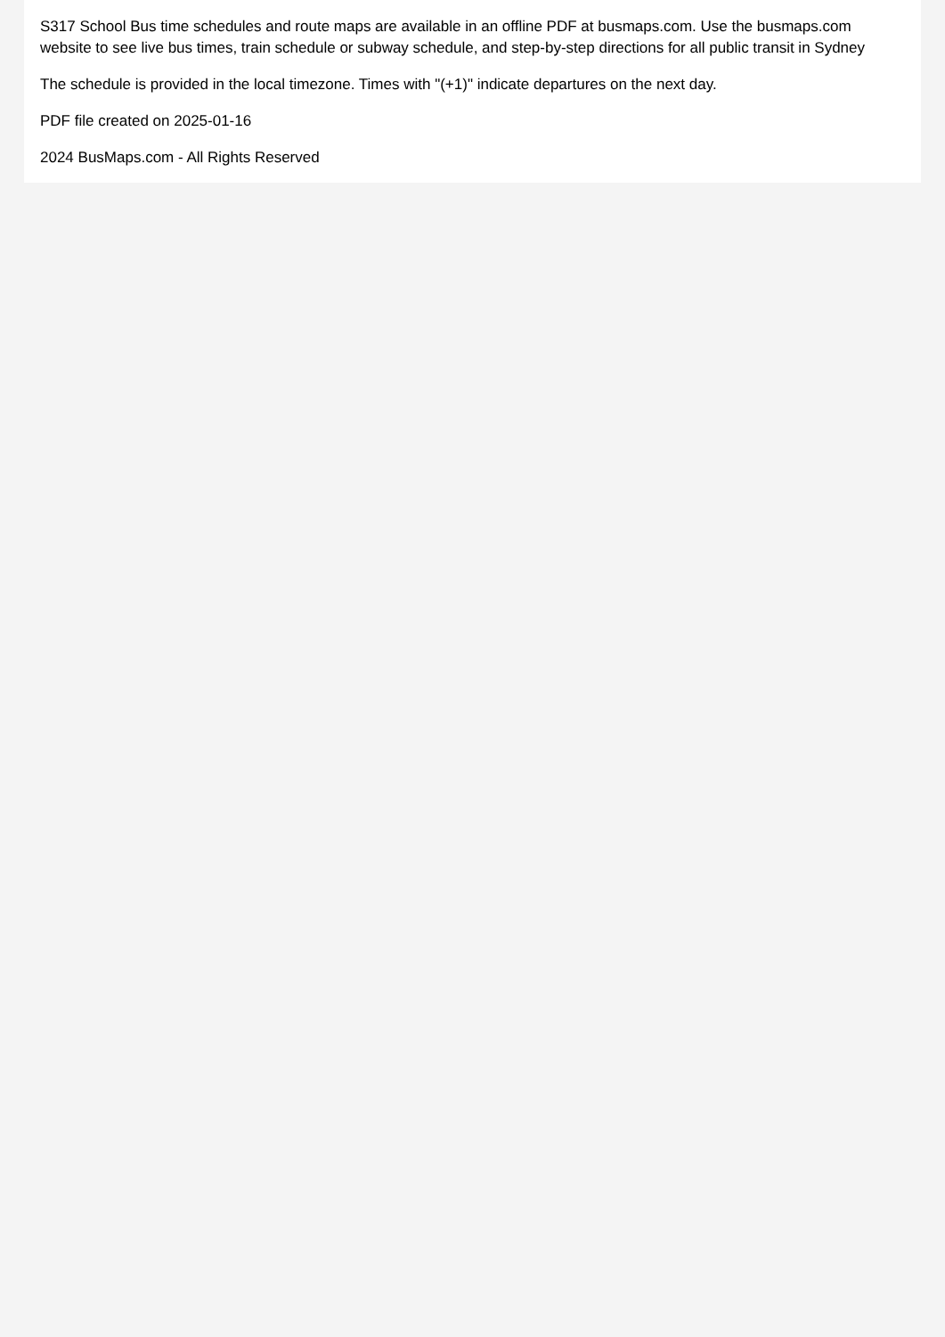S317 School Bus time schedules and route maps are available in an offline PDF at busmaps.com. Use the busmaps.com website to see live bus times, train schedule or subway schedule, and step-by-step directions for all public transit in Sydney
The schedule is provided in the local timezone. Times with "(+1)" indicate departures on the next day.
PDF file created on 2025-01-16
2024 BusMaps.com - All Rights Reserved